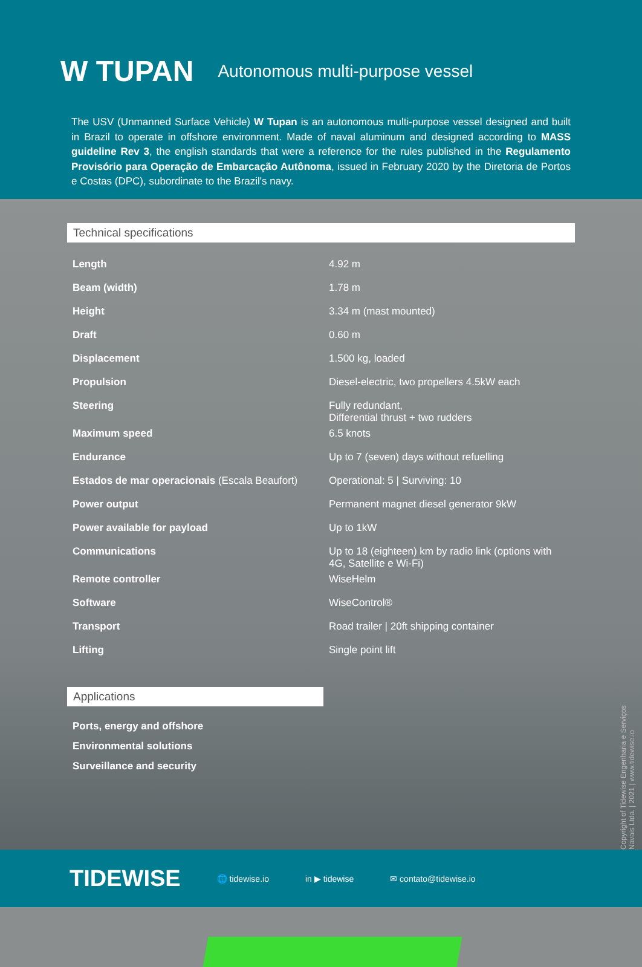W TUPAN
Autonomous multi-purpose vessel
The USV (Unmanned Surface Vehicle) W Tupan is an autonomous multi-purpose vessel designed and built in Brazil to operate in offshore environment. Made of naval aluminum and designed according to MASS guideline Rev 3, the english standards that were a reference for the rules published in the Regulamento Provisório para Operação de Embarcação Autônoma, issued in February 2020 by the Diretoria de Portos e Costas (DPC), subordinate to the Brazil's navy.
Technical specifications
| Length | 4.92 m |
| Beam (width) | 1.78 m |
| Height | 3.34 m (mast mounted) |
| Draft | 0.60 m |
| Displacement | 1.500 kg, loaded |
| Propulsion | Diesel-electric, two propellers 4.5kW each |
| Steering | Fully redundant, Differential thrust + two rudders |
| Maximum speed | 6.5 knots |
| Endurance | Up to 7 (seven) days without refuelling |
| Estados de mar operacionais (Escala Beaufort) | Operational: 5 / Surviving: 10 |
| Power output | Permanent magnet diesel generator 9kW |
| Power available for payload | Up to 1kW |
| Communications | Up to 18 (eighteen) km by radio link (options with 4G, Satellite e Wi-Fi) |
| Remote controller | WiseHelm |
| Software | WiseControl® |
| Transport | Road trailer / 20ft shipping container |
| Lifting | Single point lift |
Applications
Ports, energy and offshore
Environmental solutions
Surveillance and security
Copyright of Tidewise Engenharia e Serviços Navais Ltda. | 2021 | www.tidewise.io
TIDEWISE 🌐 tidewise.io in ▶ tidewise ✉ contato@tidewise.io